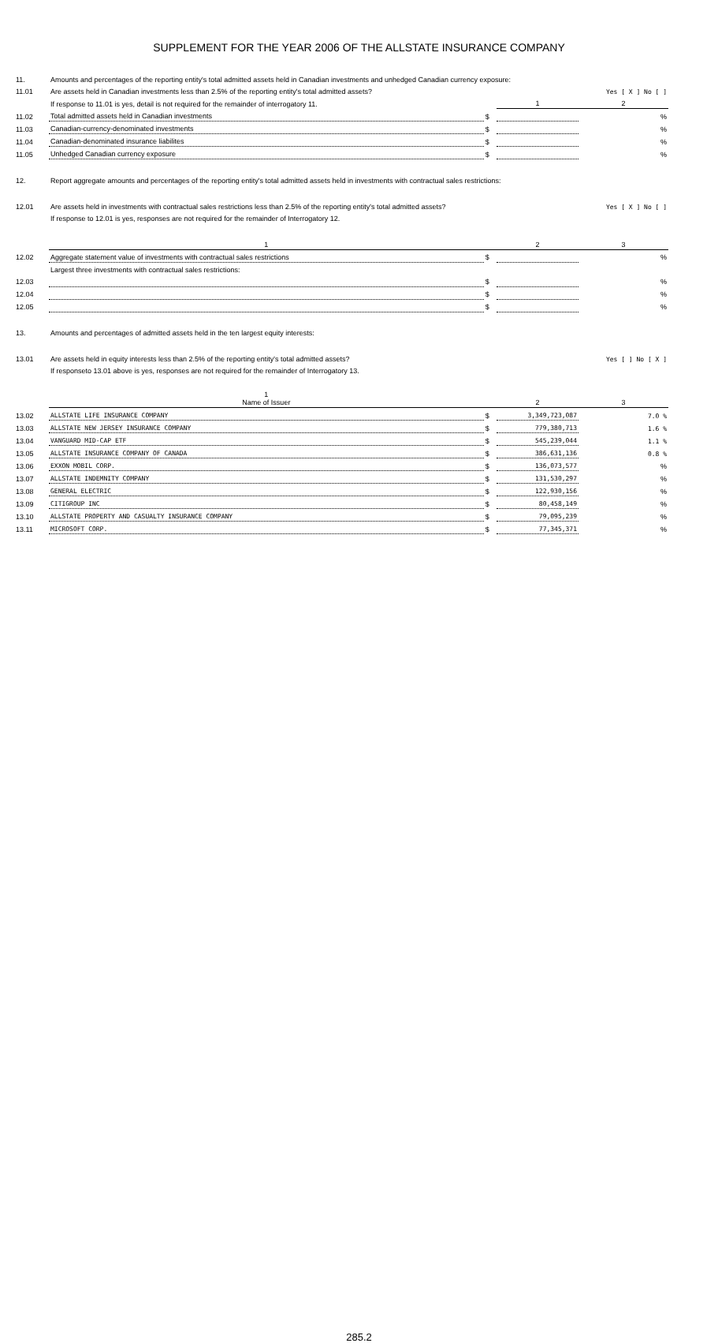SUPPLEMENT FOR THE YEAR 2006 OF THE ALLSTATE INSURANCE COMPANY
| 11. | Amounts and percentages of the reporting entity's total admitted assets held in Canadian investments and unhedged Canadian currency exposure: | | | |
| 11.01 | Are assets held in Canadian investments less than 2.5% of the reporting entity's total admitted assets? | | | Yes [ X ] No [ ] |
| | If response to 11.01 is yes, detail is not required for the remainder of interrogatory 11. | | 1 | 2 |
| 11.02 | Total admitted assets held in Canadian investments | $ | | % |
| 11.03 | Canadian-currency-denominated investments | $ | | % |
| 11.04 | Canadian-denominated insurance liabilites | $ | | % |
| 11.05 | Unhedged Canadian currency exposure | $ | | % |
| 12. | Report aggregate amounts and percentages of the reporting entity's total admitted assets held in investments with contractual sales restrictions: | | | |
| 12.01 | Are assets held in investments with contractual sales restrictions less than 2.5% of the reporting entity's total admitted assets? | | | Yes [ X ] No [ ] |
| | If response to 12.01 is yes, responses are not required for the remainder of Interrogatory 12. | | | |
| | 1 | | 2 | 3 |
| 12.02 | Aggregate statement value of investments with contractual sales restrictions | $ | | % |
| | Largest three investments with contractual sales restrictions: | | | |
| 12.03 | | $ | | % |
| 12.04 | | $ | | % |
| 12.05 | | $ | | % |
| 13. | Amounts and percentages of admitted assets held in the ten largest equity interests: | | | |
| 13.01 | Are assets held in equity interests less than 2.5% of the reporting entity's total admitted assets? | | | Yes [ ] No [ X ] |
| | If responseto 13.01 above is yes, responses are not required for the remainder of Interrogatory 13. | | | |
| | 1 Name of Issuer | | 2 | 3 |
| 13.02 | ALLSTATE LIFE INSURANCE COMPANY | $ | 3,349,723,087 | 7.0 % |
| 13.03 | ALLSTATE NEW JERSEY INSURANCE COMPANY | $ | 779,380,713 | 1.6 % |
| 13.04 | VANGUARD MID-CAP ETF | $ | 545,239,044 | 1.1 % |
| 13.05 | ALLSTATE INSURANCE COMPANY OF CANADA | $ | 386,631,136 | 0.8 % |
| 13.06 | EXXON MOBIL CORP. | $ | 136,073,577 | % |
| 13.07 | ALLSTATE INDEMNITY COMPANY | $ | 131,530,297 | % |
| 13.08 | GENERAL ELECTRIC | $ | 122,930,156 | % |
| 13.09 | CITIGROUP INC | $ | 80,458,149 | % |
| 13.10 | ALLSTATE PROPERTY AND CASUALTY INSURANCE COMPANY | $ | 79,095,239 | % |
| 13.11 | MICROSOFT CORP. | $ | 77,345,371 | % |
285.2